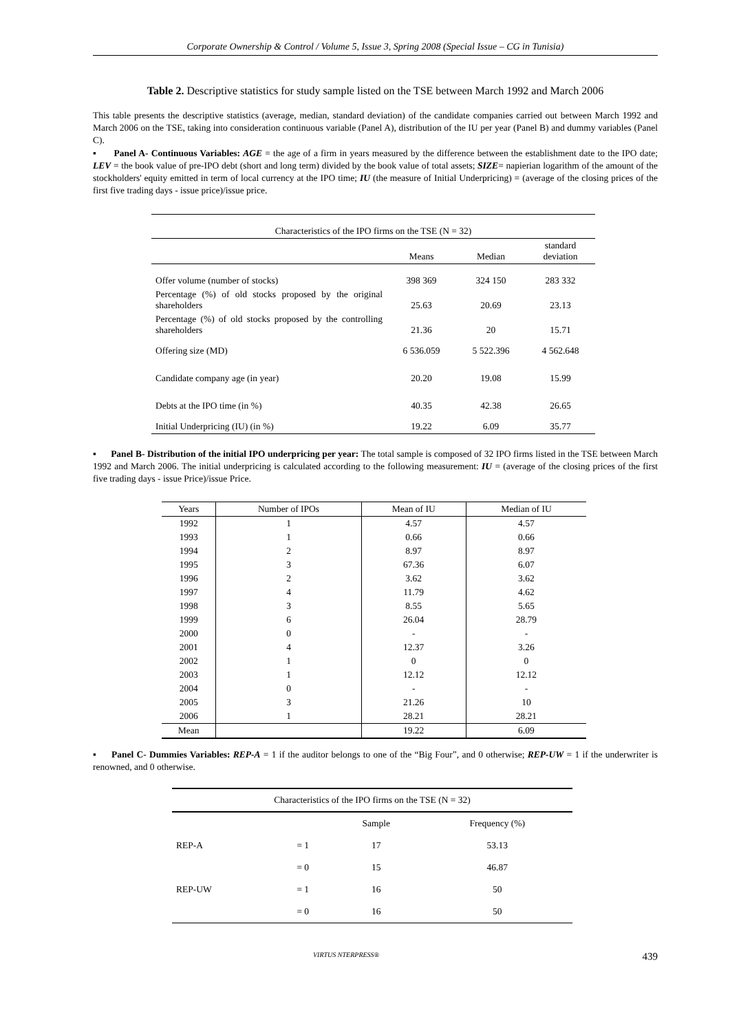Corporate Ownership & Control / Volume 5, Issue 3, Spring 2008 (Special Issue – CG in Tunisia)
Table 2. Descriptive statistics for study sample listed on the TSE between March 1992 and March 2006
This table presents the descriptive statistics (average, median, standard deviation) of the candidate companies carried out between March 1992 and March 2006 on the TSE, taking into consideration continuous variable (Panel A), distribution of the IU per year (Panel B) and dummy variables (Panel C).
▪ Panel A- Continuous Variables: AGE = the age of a firm in years measured by the difference between the establishment date to the IPO date; LEV = the book value of pre-IPO debt (short and long term) divided by the book value of total assets; SIZE= napierian logarithm of the amount of the stockholders' equity emitted in term of local currency at the IPO time; IU (the measure of Initial Underpricing) = (average of the closing prices of the first five trading days - issue price)/issue price.
| Characteristics of the IPO firms on the TSE (N = 32) | | | |
| | Means | Median | standard deviation |
| Offer volume (number of stocks) | 398 369 | 324 150 | 283 332 |
| Percentage (%) of old stocks proposed by the original shareholders | 25.63 | 20.69 | 23.13 |
| Percentage (%) of old stocks proposed by the controlling shareholders | 21.36 | 20 | 15.71 |
| Offering size (MD) | 6 536.059 | 5 522.396 | 4 562.648 |
| Candidate company age (in year) | 20.20 | 19.08 | 15.99 |
| Debts at the IPO time (in %) | 40.35 | 42.38 | 26.65 |
| Initial Underpricing (IU) (in %) | 19.22 | 6.09 | 35.77 |
▪ Panel B- Distribution of the initial IPO underpricing per year: The total sample is composed of 32 IPO firms listed in the TSE between March 1992 and March 2006. The initial underpricing is calculated according to the following measurement: IU = (average of the closing prices of the first five trading days - issue Price)/issue Price.
| Years | Number of IPOs | Mean of IU | Median of IU |
| --- | --- | --- | --- |
| 1992 | 1 | 4.57 | 4.57 |
| 1993 | 1 | 0.66 | 0.66 |
| 1994 | 2 | 8.97 | 8.97 |
| 1995 | 3 | 67.36 | 6.07 |
| 1996 | 2 | 3.62 | 3.62 |
| 1997 | 4 | 11.79 | 4.62 |
| 1998 | 3 | 8.55 | 5.65 |
| 1999 | 6 | 26.04 | 28.79 |
| 2000 | 0 | - | - |
| 2001 | 4 | 12.37 | 3.26 |
| 2002 | 1 | 0 | 0 |
| 2003 | 1 | 12.12 | 12.12 |
| 2004 | 0 | - | - |
| 2005 | 3 | 21.26 | 10 |
| 2006 | 1 | 28.21 | 28.21 |
| Mean | | 19.22 | 6.09 |
▪ Panel C- Dummies Variables: REP-A = 1 if the auditor belongs to one of the “Big Four”, and 0 otherwise; REP-UW = 1 if the underwriter is renowned, and 0 otherwise.
| Characteristics of the IPO firms on the TSE (N = 32) | | | |
| | | Sample | Frequency (%) |
| REP-A | = 1 | 17 | 53.13 |
| | = 0 | 15 | 46.87 |
| REP-UW | = 1 | 16 | 50 |
| | = 0 | 16 | 50 |
VIRTUS NTERPRESS® 439